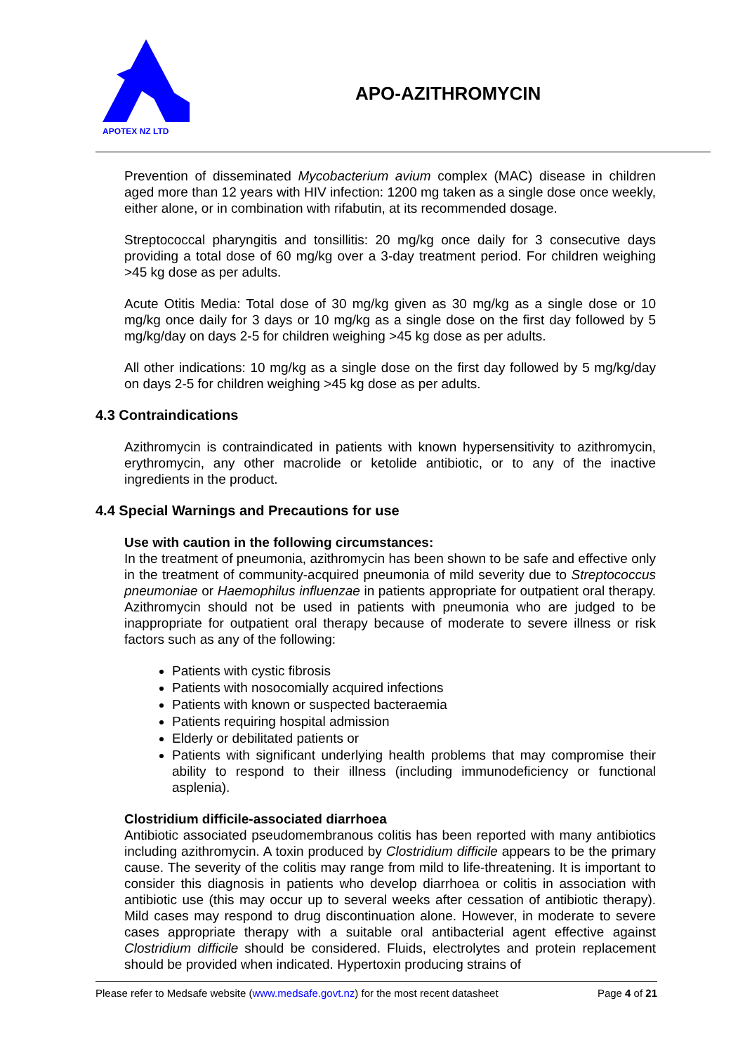APOTEX NZ LTD
APO-AZITHROMYCIN
Prevention of disseminated Mycobacterium avium complex (MAC) disease in children aged more than 12 years with HIV infection: 1200 mg taken as a single dose once weekly, either alone, or in combination with rifabutin, at its recommended dosage.
Streptococcal pharyngitis and tonsillitis: 20 mg/kg once daily for 3 consecutive days providing a total dose of 60 mg/kg over a 3-day treatment period. For children weighing >45 kg dose as per adults.
Acute Otitis Media: Total dose of 30 mg/kg given as 30 mg/kg as a single dose or 10 mg/kg once daily for 3 days or 10 mg/kg as a single dose on the first day followed by 5 mg/kg/day on days 2-5 for children weighing >45 kg dose as per adults.
All other indications: 10 mg/kg as a single dose on the first day followed by 5 mg/kg/day on days 2-5 for children weighing >45 kg dose as per adults.
4.3 Contraindications
Azithromycin is contraindicated in patients with known hypersensitivity to azithromycin, erythromycin, any other macrolide or ketolide antibiotic, or to any of the inactive ingredients in the product.
4.4 Special Warnings and Precautions for use
Use with caution in the following circumstances:
In the treatment of pneumonia, azithromycin has been shown to be safe and effective only in the treatment of community-acquired pneumonia of mild severity due to Streptococcus pneumoniae or Haemophilus influenzae in patients appropriate for outpatient oral therapy. Azithromycin should not be used in patients with pneumonia who are judged to be inappropriate for outpatient oral therapy because of moderate to severe illness or risk factors such as any of the following:
Patients with cystic fibrosis
Patients with nosocomially acquired infections
Patients with known or suspected bacteraemia
Patients requiring hospital admission
Elderly or debilitated patients or
Patients with significant underlying health problems that may compromise their ability to respond to their illness (including immunodeficiency or functional asplenia).
Clostridium difficile-associated diarrhoea
Antibiotic associated pseudomembranous colitis has been reported with many antibiotics including azithromycin. A toxin produced by Clostridium difficile appears to be the primary cause. The severity of the colitis may range from mild to life-threatening. It is important to consider this diagnosis in patients who develop diarrhoea or colitis in association with antibiotic use (this may occur up to several weeks after cessation of antibiotic therapy). Mild cases may respond to drug discontinuation alone. However, in moderate to severe cases appropriate therapy with a suitable oral antibacterial agent effective against Clostridium difficile should be considered. Fluids, electrolytes and protein replacement should be provided when indicated. Hypertoxin producing strains of
Please refer to Medsafe website (www.medsafe.govt.nz) for the most recent datasheet Page 4 of 21